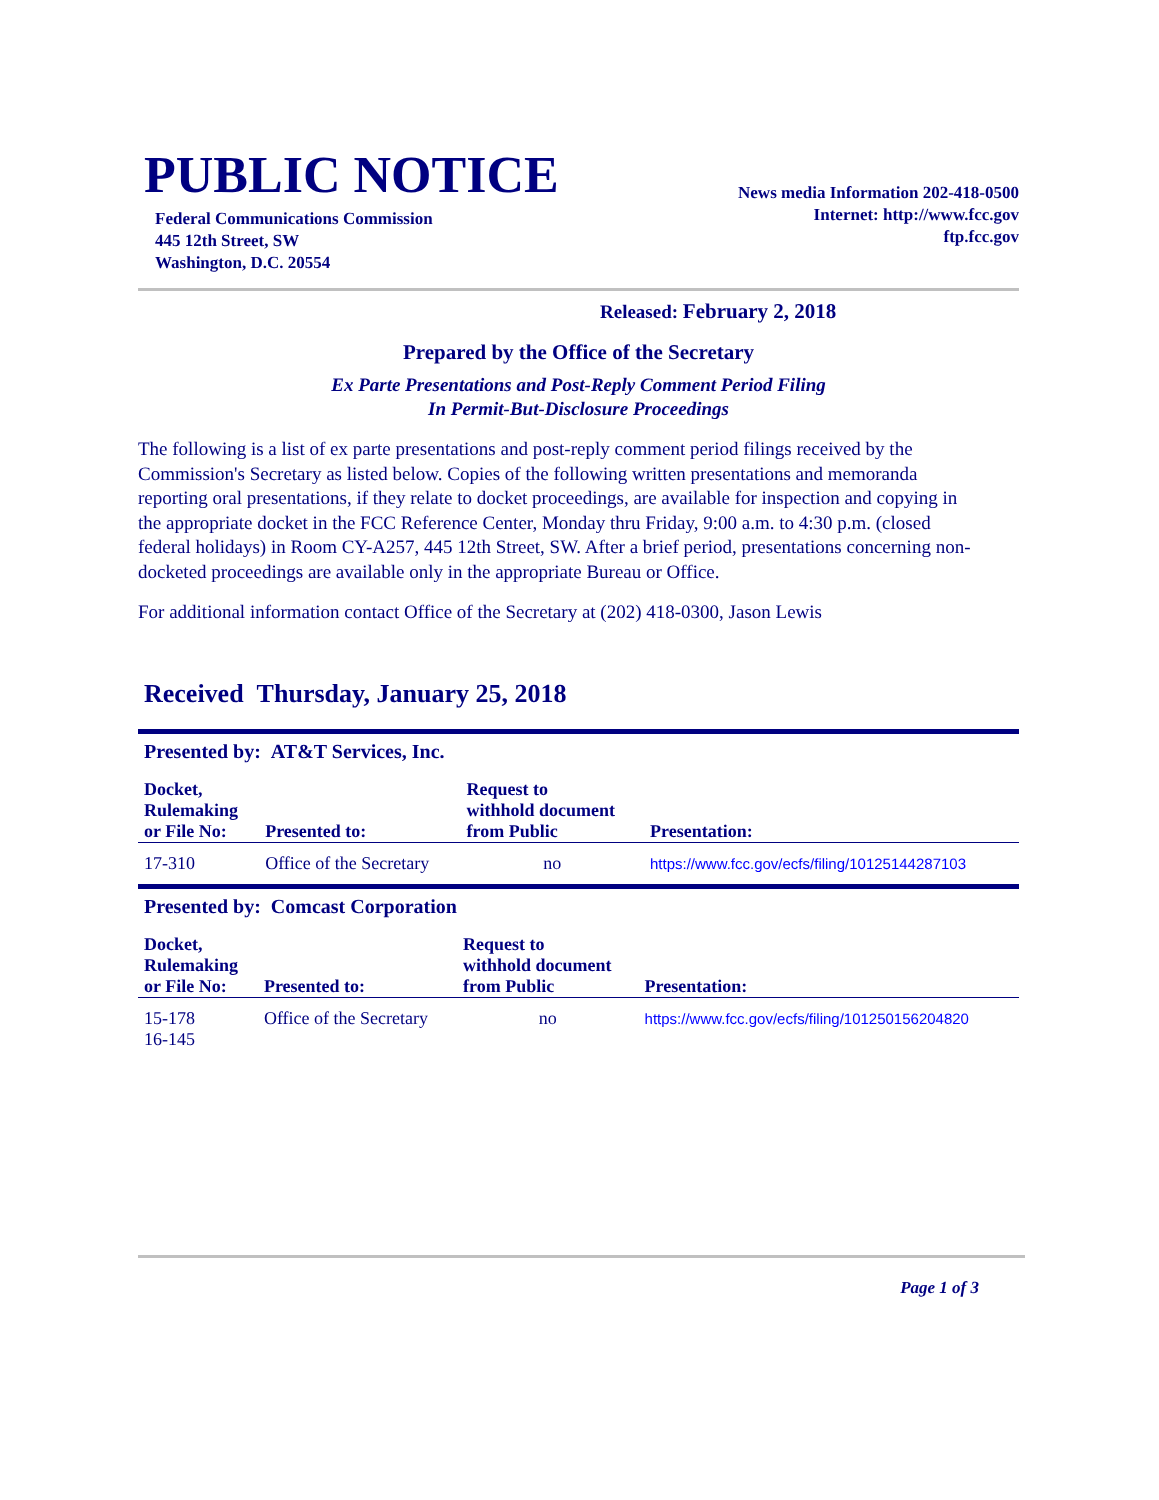PUBLIC NOTICE
Federal Communications Commission
445 12th Street, SW
Washington, D.C. 20554
News media Information 202-418-0500
Internet: http://www.fcc.gov
ftp.fcc.gov
Released: February 2, 2018
Prepared by the Office of the Secretary
Ex Parte Presentations and Post-Reply Comment Period Filing
In Permit-But-Disclosure Proceedings
The following is a list of ex parte presentations and post-reply comment period filings received by the Commission's Secretary as listed below. Copies of the following written presentations and memoranda reporting oral presentations, if they relate to docket proceedings, are available for inspection and copying in the appropriate docket in the FCC Reference Center, Monday thru Friday, 9:00 a.m. to 4:30 p.m. (closed federal holidays) in Room CY-A257, 445 12th Street, SW. After a brief period, presentations concerning non-docketed proceedings are available only in the appropriate Bureau or Office.
For additional information contact Office of the Secretary at (202) 418-0300, Jason Lewis
Received Thursday, January 25, 2018
Presented by: AT&T Services, Inc.
| Docket, Rulemaking or File No: | Presented to: | Request to withhold document from Public | Presentation: |
| --- | --- | --- | --- |
| 17-310 | Office of the Secretary | no | https://www.fcc.gov/ecfs/filing/10125144287103 |
Presented by: Comcast Corporation
| Docket, Rulemaking or File No: | Presented to: | Request to withhold document from Public | Presentation: |
| --- | --- | --- | --- |
| 15-178 16-145 | Office of the Secretary | no | https://www.fcc.gov/ecfs/filing/101250156204820 |
Page 1 of 3